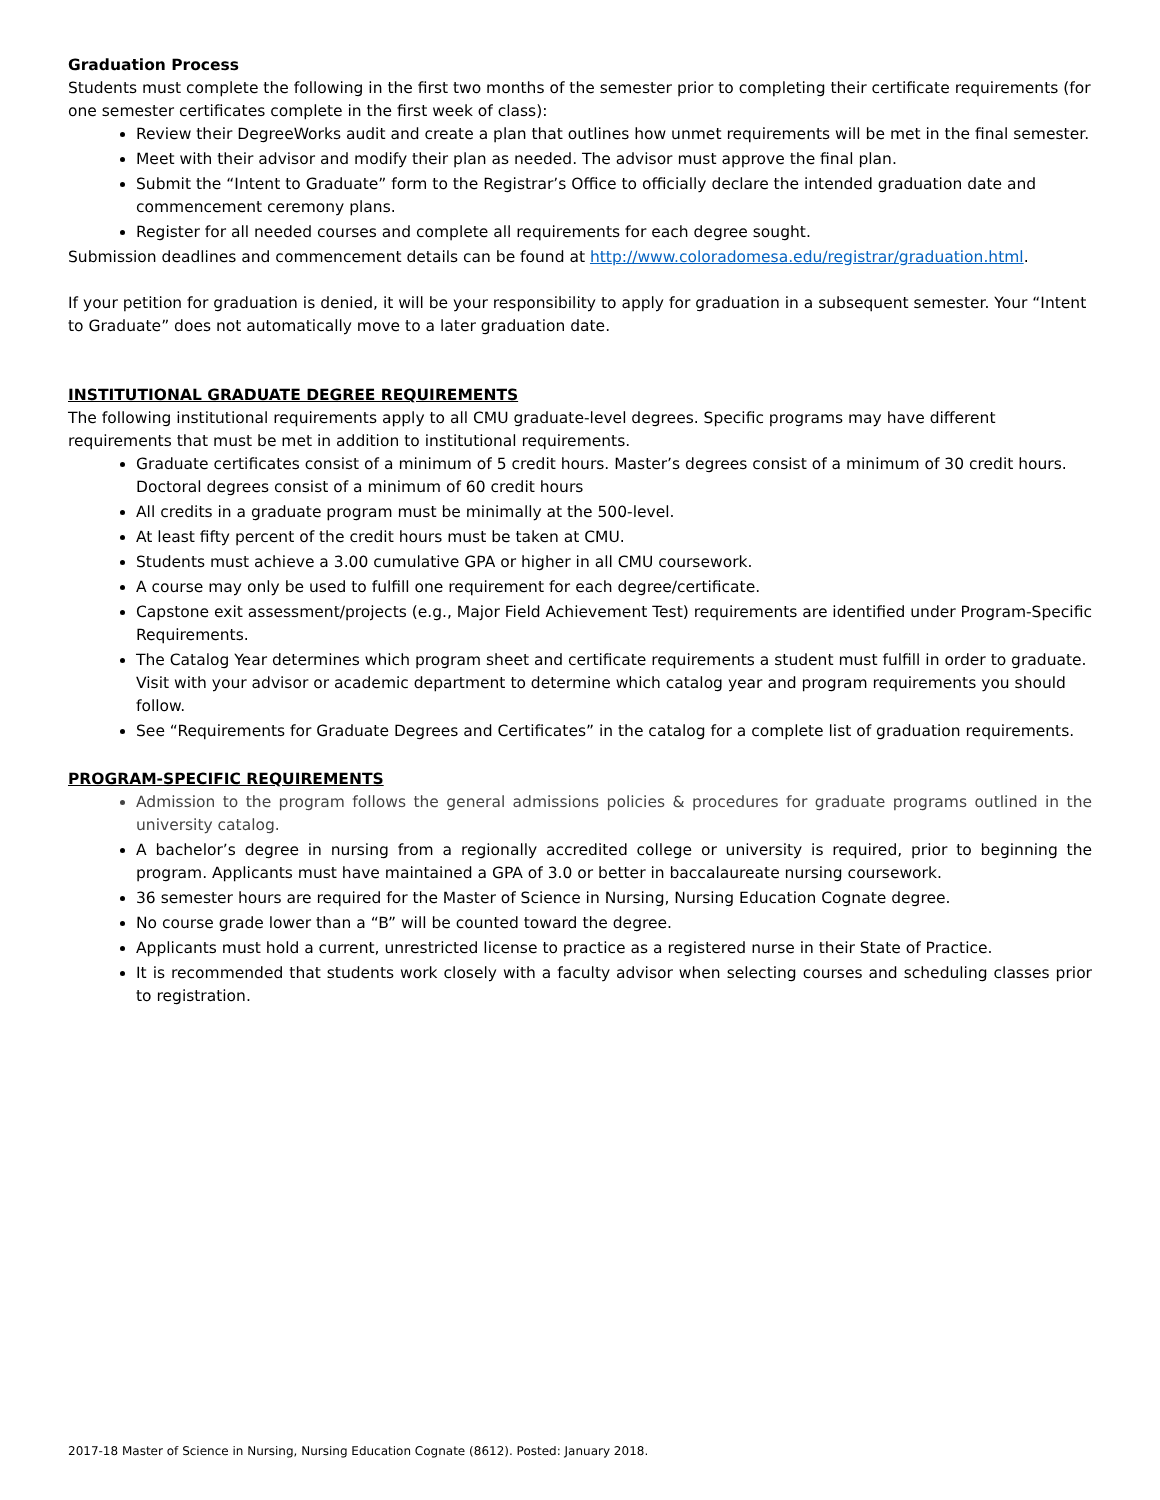Graduation Process
Students must complete the following in the first two months of the semester prior to completing their certificate requirements (for one semester certificates complete in the first week of class):
Review their DegreeWorks audit and create a plan that outlines how unmet requirements will be met in the final semester.
Meet with their advisor and modify their plan as needed. The advisor must approve the final plan.
Submit the “Intent to Graduate” form to the Registrar’s Office to officially declare the intended graduation date and commencement ceremony plans.
Register for all needed courses and complete all requirements for each degree sought.
Submission deadlines and commencement details can be found at http://www.coloradomesa.edu/registrar/graduation.html.
If your petition for graduation is denied, it will be your responsibility to apply for graduation in a subsequent semester. Your “Intent to Graduate” does not automatically move to a later graduation date.
INSTITUTIONAL GRADUATE DEGREE REQUIREMENTS
The following institutional requirements apply to all CMU graduate-level degrees. Specific programs may have different requirements that must be met in addition to institutional requirements.
Graduate certificates consist of a minimum of 5 credit hours. Master’s degrees consist of a minimum of 30 credit hours. Doctoral degrees consist of a minimum of 60 credit hours
All credits in a graduate program must be minimally at the 500-level.
At least fifty percent of the credit hours must be taken at CMU.
Students must achieve a 3.00 cumulative GPA or higher in all CMU coursework.
A course may only be used to fulfill one requirement for each degree/certificate.
Capstone exit assessment/projects (e.g., Major Field Achievement Test) requirements are identified under Program-Specific Requirements.
The Catalog Year determines which program sheet and certificate requirements a student must fulfill in order to graduate. Visit with your advisor or academic department to determine which catalog year and program requirements you should follow.
See “Requirements for Graduate Degrees and Certificates” in the catalog for a complete list of graduation requirements.
PROGRAM-SPECIFIC REQUIREMENTS
Admission to the program follows the general admissions policies & procedures for graduate programs outlined in the university catalog.
A bachelor’s degree in nursing from a regionally accredited college or university is required, prior to beginning the program. Applicants must have maintained a GPA of 3.0 or better in baccalaureate nursing coursework.
36 semester hours are required for the Master of Science in Nursing, Nursing Education Cognate degree.
No course grade lower than a “B” will be counted toward the degree.
Applicants must hold a current, unrestricted license to practice as a registered nurse in their State of Practice.
It is recommended that students work closely with a faculty advisor when selecting courses and scheduling classes prior to registration.
2017-18 Master of Science in Nursing, Nursing Education Cognate (8612). Posted: January 2018.